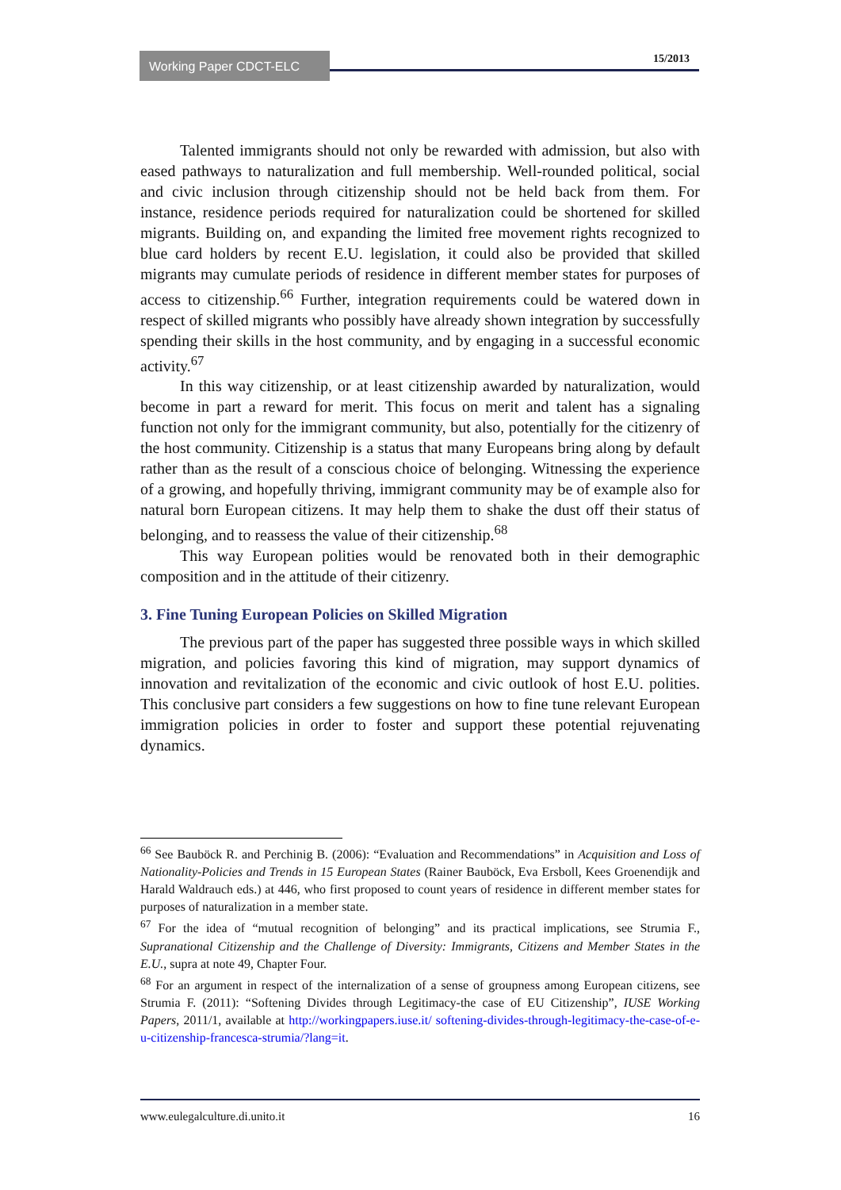Working Paper CDCT-ELC 15/2013
Talented immigrants should not only be rewarded with admission, but also with eased pathways to naturalization and full membership. Well-rounded political, social and civic inclusion through citizenship should not be held back from them. For instance, residence periods required for naturalization could be shortened for skilled migrants. Building on, and expanding the limited free movement rights recognized to blue card holders by recent E.U. legislation, it could also be provided that skilled migrants may cumulate periods of residence in different member states for purposes of access to citizenship.<sup>66</sup> Further, integration requirements could be watered down in respect of skilled migrants who possibly have already shown integration by successfully spending their skills in the host community, and by engaging in a successful economic activity.<sup>67</sup>
In this way citizenship, or at least citizenship awarded by naturalization, would become in part a reward for merit. This focus on merit and talent has a signaling function not only for the immigrant community, but also, potentially for the citizenry of the host community. Citizenship is a status that many Europeans bring along by default rather than as the result of a conscious choice of belonging. Witnessing the experience of a growing, and hopefully thriving, immigrant community may be of example also for natural born European citizens. It may help them to shake the dust off their status of belonging, and to reassess the value of their citizenship.<sup>68</sup>
This way European polities would be renovated both in their demographic composition and in the attitude of their citizenry.
3. Fine Tuning European Policies on Skilled Migration
The previous part of the paper has suggested three possible ways in which skilled migration, and policies favoring this kind of migration, may support dynamics of innovation and revitalization of the economic and civic outlook of host E.U. polities. This conclusive part considers a few suggestions on how to fine tune relevant European immigration policies in order to foster and support these potential rejuvenating dynamics.
<sup>66</sup> See Bauböck R. and Perchinig B. (2006): “Evaluation and Recommendations” in Acquisition and Loss of Nationality-Policies and Trends in 15 European States (Rainer Bauböck, Eva Ersboll, Kees Groenendijk and Harald Waldrauch eds.) at 446, who first proposed to count years of residence in different member states for purposes of naturalization in a member state.
<sup>67</sup> For the idea of “mutual recognition of belonging” and its practical implications, see Strumia F., Supranational Citizenship and the Challenge of Diversity: Immigrants, Citizens and Member States in the E.U., supra at note 49, Chapter Four.
<sup>68</sup> For an argument in respect of the internalization of a sense of groupness among European citizens, see Strumia F. (2011): “Softening Divides through Legitimacy-the case of EU Citizenship”, IUSE Working Papers, 2011/1, available at http://workingpapers.iuse.it/ softening-divides-through-legitimacy-the-case-of-e-u-citizenship-francesca-strumia/?lang=it.
www.eulegalculture.di.unito.it 16